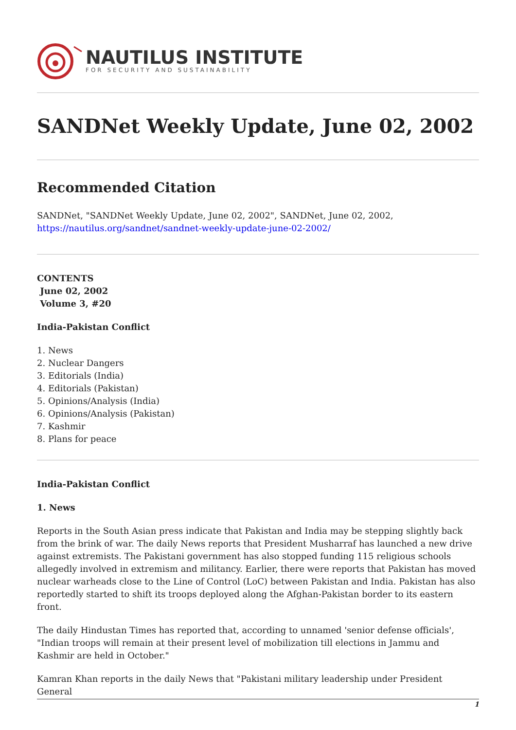NAUTILUS INSTITUTE
FOR SECURITY AND SUSTAINABILITY
SANDNet Weekly Update, June 02, 2002
Recommended Citation
SANDNet, "SANDNet Weekly Update, June 02, 2002", SANDNet, June 02, 2002,
https://nautilus.org/sandnet/sandnet-weekly-update-june-02-2002/
CONTENTS
June 02, 2002
Volume 3, #20
India-Pakistan Conflict
1. News
2. Nuclear Dangers
3. Editorials (India)
4. Editorials (Pakistan)
5. Opinions/Analysis (India)
6. Opinions/Analysis (Pakistan)
7. Kashmir
8. Plans for peace
India-Pakistan Conflict
1. News
Reports in the South Asian press indicate that Pakistan and India may be stepping slightly back from the brink of war. The daily News reports that President Musharraf has launched a new drive against extremists. The Pakistani government has also stopped funding 115 religious schools allegedly involved in extremism and militancy. Earlier, there were reports that Pakistan has moved nuclear warheads close to the Line of Control (LoC) between Pakistan and India. Pakistan has also reportedly started to shift its troops deployed along the Afghan-Pakistan border to its eastern front.
The daily Hindustan Times has reported that, according to unnamed 'senior defense officials', "Indian troops will remain at their present level of mobilization till elections in Jammu and Kashmir are held in October."
Kamran Khan reports in the daily News that "Pakistani military leadership under President General
1